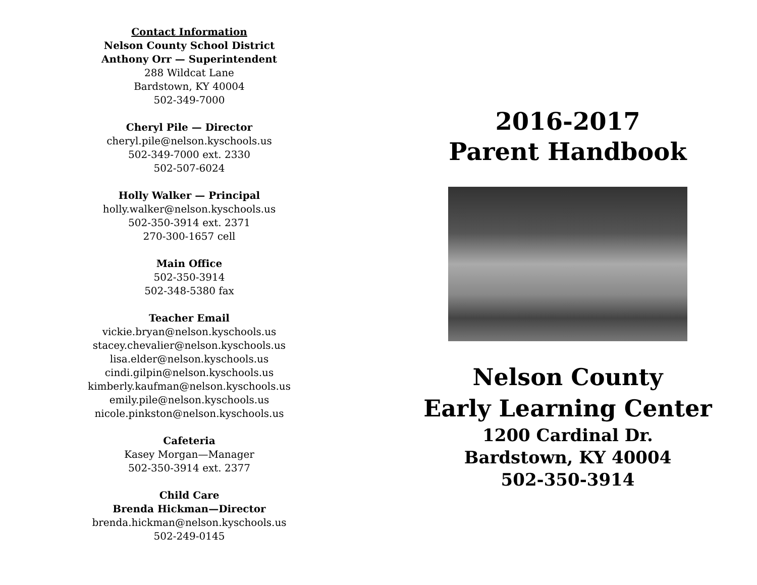Contact Information
Nelson County School District
Anthony Orr — Superintendent
288 Wildcat Lane
Bardstown, KY 40004
502-349-7000
Cheryl Pile — Director
cheryl.pile@nelson.kyschools.us
502-349-7000 ext. 2330
502-507-6024
Holly Walker — Principal
holly.walker@nelson.kyschools.us
502-350-3914 ext. 2371
270-300-1657 cell
Main Office
502-350-3914
502-348-5380 fax
Teacher Email
vickie.bryan@nelson.kyschools.us
stacey.chevalier@nelson.kyschools.us
lisa.elder@nelson.kyschools.us
cindi.gilpin@nelson.kyschools.us
kimberly.kaufman@nelson.kyschools.us
emily.pile@nelson.kyschools.us
nicole.pinkston@nelson.kyschools.us
Cafeteria
Kasey Morgan—Manager
502-350-3914 ext. 2377
Child Care
Brenda Hickman—Director
brenda.hickman@nelson.kyschools.us
502-249-0145
2016-2017
Parent Handbook
Nelson County
Early Learning Center
1200 Cardinal Dr.
Bardstown, KY 40004
502-350-3914